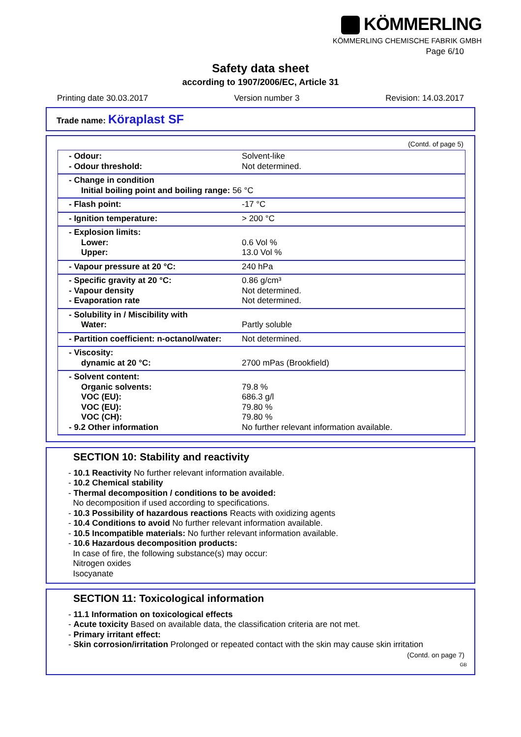KÖMMERLING
KÖMMERLING CHEMISCHE FABRIK GMBH
Page 6/10
Safety data sheet
according to 1907/2006/EC, Article 31
Printing date 30.03.2017 Version number 3 Revision: 14.03.2017
Trade name: Köraplast SF
(Contd. of page 5)
| - Odour: - Odour threshold: | Solvent-like Not determined. |
| - Change in condition Initial boiling point and boiling range: 56 °C | |
| - Flash point: | -17 °C |
| - Ignition temperature: | > 200 °C |
| - Explosion limits: Lower: Upper: | 0.6 Vol % 13.0 Vol % |
| - Vapour pressure at 20 °C: | 240 hPa |
| - Specific gravity at 20 °C: - Vapour density - Evaporation rate | 0.86 g/cm³ Not determined. Not determined. |
| - Solubility in / Miscibility with Water: | Partly soluble |
| - Partition coefficient: n-octanol/water: | Not determined. |
| - Viscosity: dynamic at 20 °C: | 2700 mPas (Brookfield) |
| - Solvent content: Organic solvents: VOC (EU): VOC (EU): VOC (CH): - 9.2 Other information | 79.8 % 686.3 g/l 79.80 % 79.80 % No further relevant information available. |
SECTION 10: Stability and reactivity
- 10.1 Reactivity No further relevant information available.
- 10.2 Chemical stability
- Thermal decomposition / conditions to be avoided:
No decomposition if used according to specifications.
- 10.3 Possibility of hazardous reactions Reacts with oxidizing agents
- 10.4 Conditions to avoid No further relevant information available.
- 10.5 Incompatible materials: No further relevant information available.
- 10.6 Hazardous decomposition products:
In case of fire, the following substance(s) may occur:
Nitrogen oxides
Isocyanate
SECTION 11: Toxicological information
- 11.1 Information on toxicological effects
- Acute toxicity Based on available data, the classification criteria are not met.
- Primary irritant effect:
- Skin corrosion/irritation Prolonged or repeated contact with the skin may cause skin irritation
(Contd. on page 7)
GB